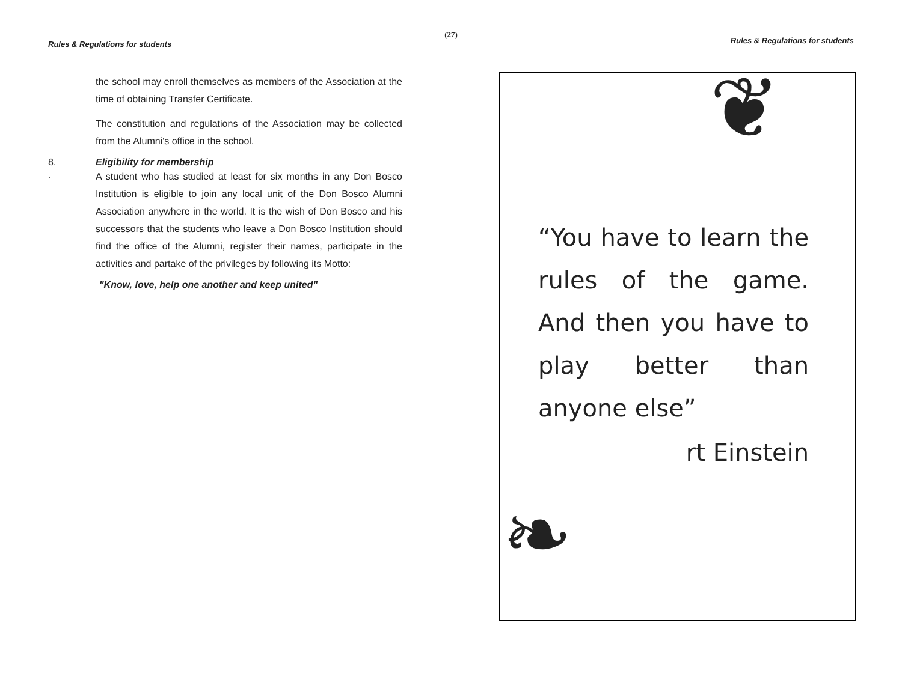(27)
Rules & Regulations for students
the school may enroll themselves as members of the Association at the time of obtaining Transfer Certificate.
The constitution and regulations of the Association may be collected from the Alumni's office in the school.
8. Eligibility for membership
.
A student who has studied at least for six months in any Don Bosco Institution is eligible to join any local unit of the Don Bosco Alumni Association anywhere in the world. It is the wish of Don Bosco and his successors that the students who leave a Don Bosco Institution should find the office of the Alumni, register their names, participate in the activities and partake of the privileges by following its Motto:
"Know, love, help one another and keep united"
Rules & Regulations for students
❦
❧
“You have to learn the rules of the game. And then you have to play better than anyone else”
rt Einstein